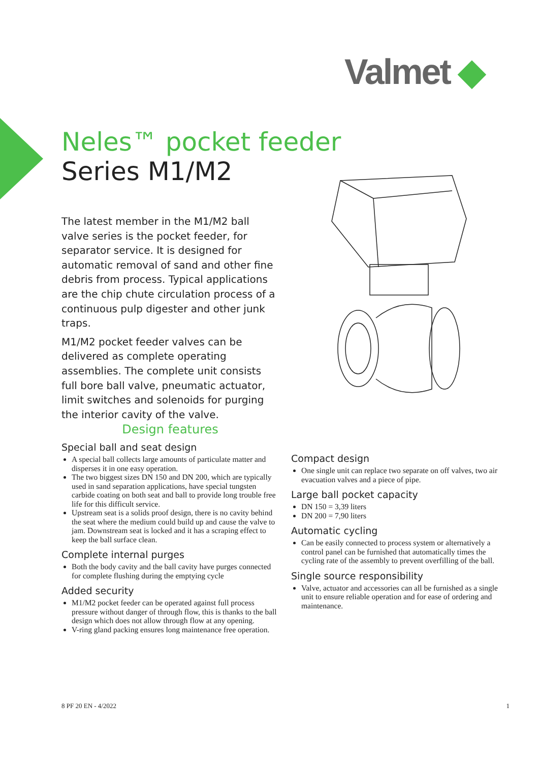Valmet ◆
Neles™ pocket feeder
Series M1/M2
The latest member in the M1/M2 ball valve series is the pocket feeder, for separator service. It is designed for automatic removal of sand and other fine debris from process. Typical applications are the chip chute circulation process of a continuous pulp digester and other junk traps.
M1/M2 pocket feeder valves can be delivered as complete operating assemblies. The complete unit consists full bore ball valve, pneumatic actuator, limit switches and solenoids for purging the interior cavity of the valve.
Design features
Special ball and seat design
A special ball collects large amounts of particulate matter and disperses it in one easy operation.
The two biggest sizes DN 150 and DN 200, which are typically used in sand separation applications, have special tungsten carbide coating on both seat and ball to provide long trouble free life for this difficult service.
Upstream seat is a solids proof design, there is no cavity behind the seat where the medium could build up and cause the valve to jam. Downstream seat is locked and it has a scraping effect to keep the ball surface clean.
Complete internal purges
Both the body cavity and the ball cavity have purges connected for complete flushing during the emptying cycle
Added security
M1/M2 pocket feeder can be operated against full process pressure without danger of through flow, this is thanks to the ball design which does not allow through flow at any opening.
V-ring gland packing ensures long maintenance free operation.
Compact design
One single unit can replace two separate on off valves, two air evacuation valves and a piece of pipe.
Large ball pocket capacity
DN 150 = 3,39 liters
DN 200 = 7,90 liters
Automatic cycling
Can be easily connected to process system or alternatively a control panel can be furnished that automatically times the cycling rate of the assembly to prevent overfilling of the ball.
Single source responsibility
Valve, actuator and accessories can all be furnished as a single unit to ensure reliable operation and for ease of ordering and maintenance.
8 PF 20 EN - 4/2022 1